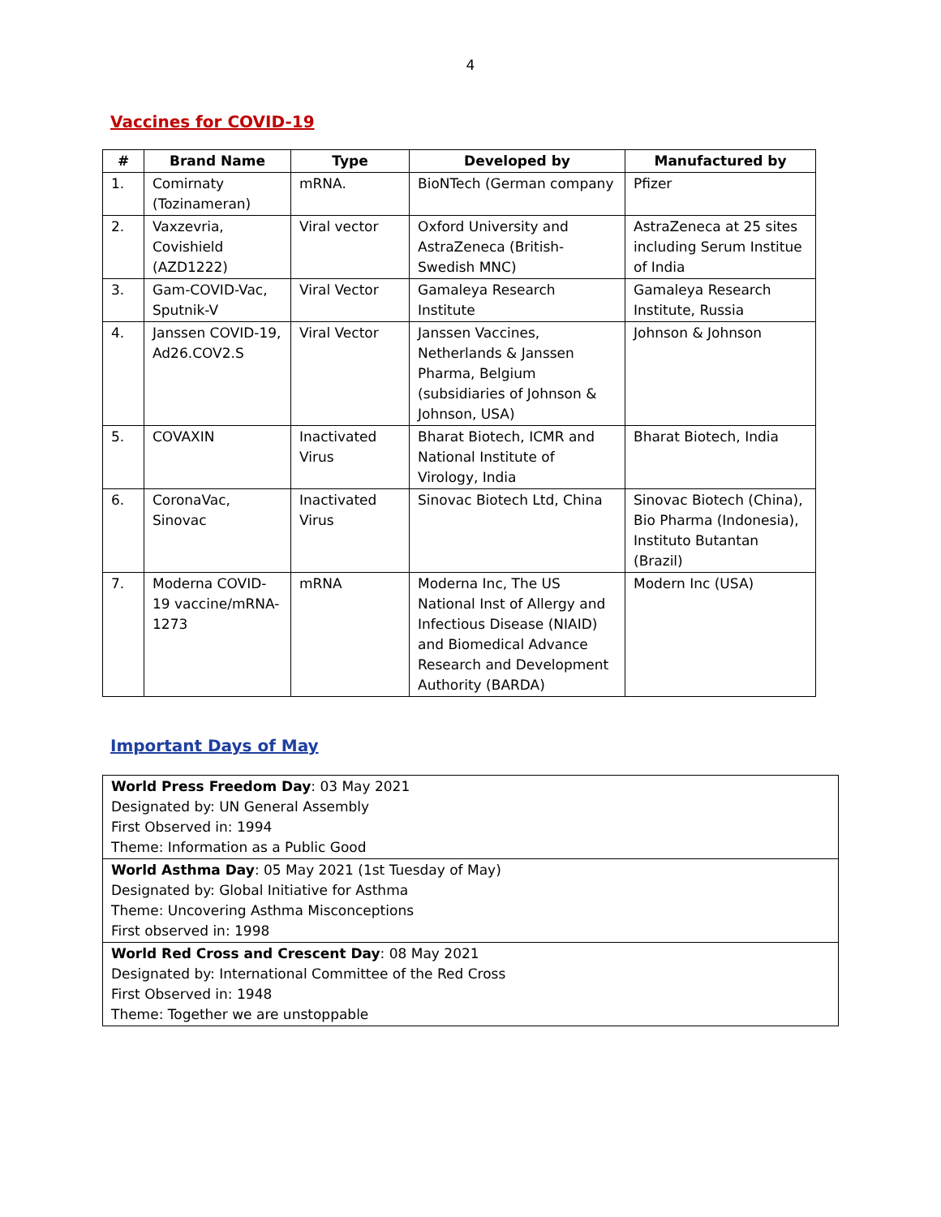4
Vaccines for COVID-19
| # | Brand Name | Type | Developed by | Manufactured by |
| --- | --- | --- | --- | --- |
| 1. | Comirnaty (Tozinameran) | mRNA. | BioNTech (German company | Pfizer |
| 2. | Vaxzevria, Covishield (AZD1222) | Viral vector | Oxford University and AstraZeneca (British-Swedish MNC) | AstraZeneca at 25 sites including Serum Institue of India |
| 3. | Gam-COVID-Vac, Sputnik-V | Viral Vector | Gamaleya Research Institute | Gamaleya Research Institute, Russia |
| 4. | Janssen COVID-19, Ad26.COV2.S | Viral Vector | Janssen Vaccines, Netherlands & Janssen Pharma, Belgium (subsidiaries of Johnson & Johnson, USA) | Johnson & Johnson |
| 5. | COVAXIN | Inactivated Virus | Bharat Biotech, ICMR and National Institute of Virology, India | Bharat Biotech, India |
| 6. | CoronaVac, Sinovac | Inactivated Virus | Sinovac Biotech Ltd, China | Sinovac Biotech (China), Bio Pharma (Indonesia), Instituto Butantan (Brazil) |
| 7. | Moderna COVID-19 vaccine/mRNA-1273 | mRNA | Moderna Inc, The US National Inst of Allergy and Infectious Disease (NIAID) and Biomedical Advance Research and Development Authority (BARDA) | Modern Inc (USA) |
Important Days of May
| World Press Freedom Day : 03 May 2021 Designated by: UN General Assembly First Observed in: 1994 Theme: Information as a Public Good |
| World Asthma Day : 05 May 2021 (1st Tuesday of May) Designated by: Global Initiative for Asthma Theme: Uncovering Asthma Misconceptions First observed in: 1998 |
| World Red Cross and Crescent Day : 08 May 2021 Designated by: International Committee of the Red Cross First Observed in: 1948 Theme: Together we are unstoppable |